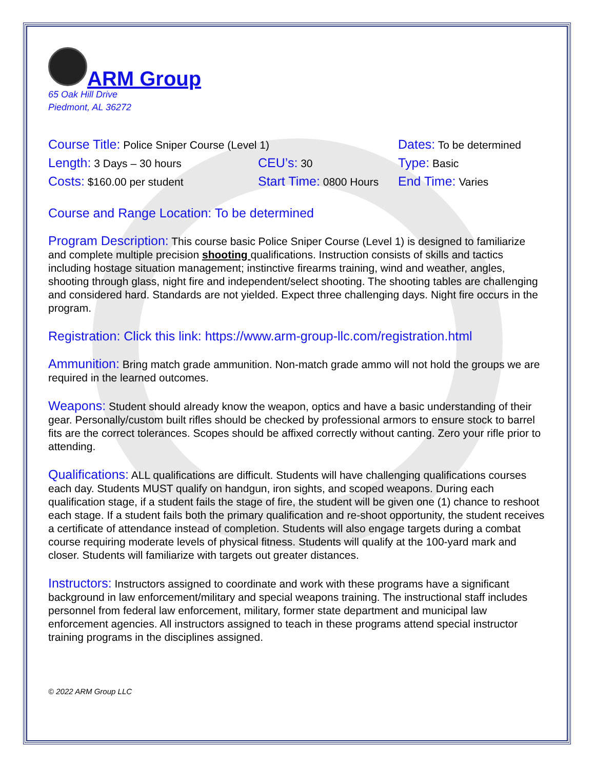ARM Group
65 Oak Hill Drive
Piedmont, AL 36272
Course Title: Police Sniper Course (Level 1)
Dates: To be determined
Length: 3 Days – 30 hours
CEU’s: 30
Type: Basic
Costs: $160.00 per student
Start Time: 0800 Hours
End Time: Varies
Course and Range Location: To be determined
Program Description: This course basic Police Sniper Course (Level 1) is designed to familiarize and complete multiple precision shooting qualifications. Instruction consists of skills and tactics including hostage situation management; instinctive firearms training, wind and weather, angles, shooting through glass, night fire and independent/select shooting. The shooting tables are challenging and considered hard. Standards are not yielded. Expect three challenging days. Night fire occurs in the program.
Registration: Click this link: https://www.arm-group-llc.com/registration.html
Ammunition: Bring match grade ammunition. Non-match grade ammo will not hold the groups we are required in the learned outcomes.
Weapons: Student should already know the weapon, optics and have a basic understanding of their gear. Personally/custom built rifles should be checked by professional armors to ensure stock to barrel fits are the correct tolerances. Scopes should be affixed correctly without canting. Zero your rifle prior to attending.
Qualifications: ALL qualifications are difficult. Students will have challenging qualifications courses each day. Students MUST qualify on handgun, iron sights, and scoped weapons. During each qualification stage, if a student fails the stage of fire, the student will be given one (1) chance to reshoot each stage. If a student fails both the primary qualification and re-shoot opportunity, the student receives a certificate of attendance instead of completion. Students will also engage targets during a combat course requiring moderate levels of physical fitness. Students will qualify at the 100-yard mark and closer. Students will familiarize with targets out greater distances.
Instructors: Instructors assigned to coordinate and work with these programs have a significant background in law enforcement/military and special weapons training. The instructional staff includes personnel from federal law enforcement, military, former state department and municipal law enforcement agencies. All instructors assigned to teach in these programs attend special instructor training programs in the disciplines assigned.
© 2022 ARM Group LLC